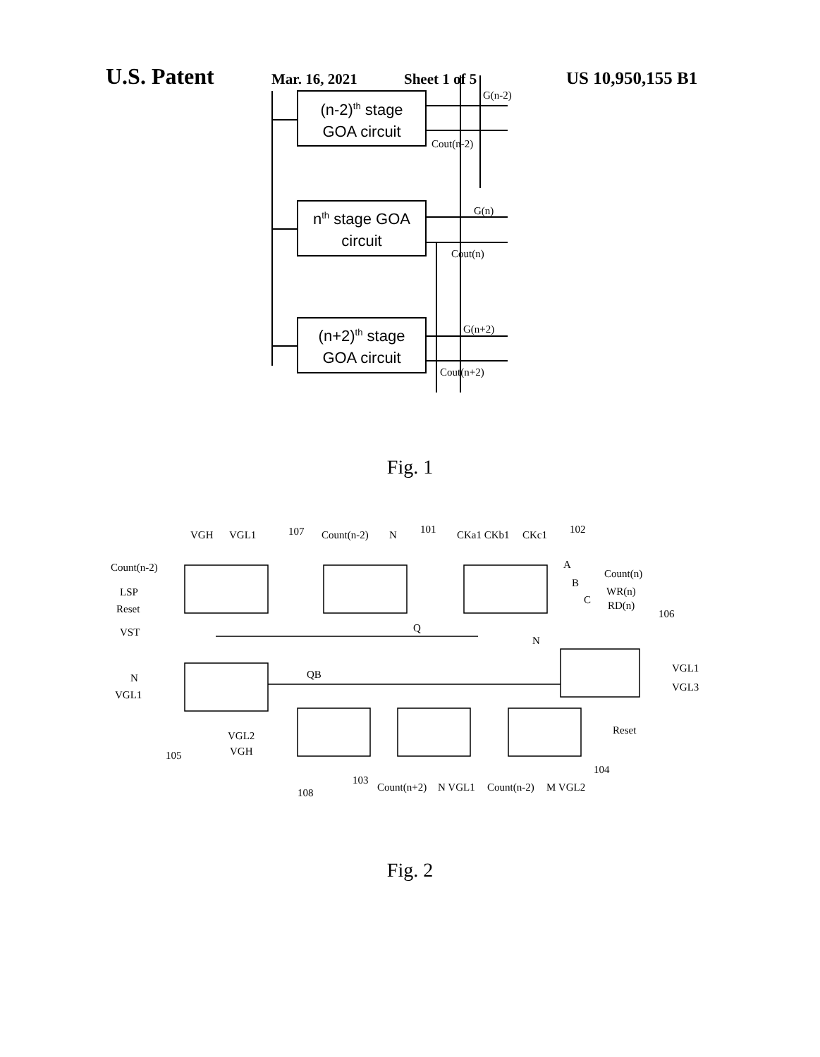U.S. Patent Mar. 16, 2021 Sheet 1 of 5 US 10,950,155 B1
G(n-2)
Cout(n-2)
G(n)
Cout(n)
G(n+2)
Cout(n+2)
(n-2)th stage
GOA circuit
nth stage GOA
circuit
(n+2)th stage
GOA circuit
Fig. 1
VGH
VGL1
107
Count(n-2)
N
101
CKa1 CKb1
CKc1
102
Count(n-2)
LSP
Reset
VST
A
Count(n)
B
WR(n)
C
RD(n)
106
N
Q
N
VGL1
QB
VGL1
VGL3
VGL2
VGH
Reset
105
104
103
Count(n+2)
N VGL1
Count(n-2)
M VGL2
108
Fig. 2